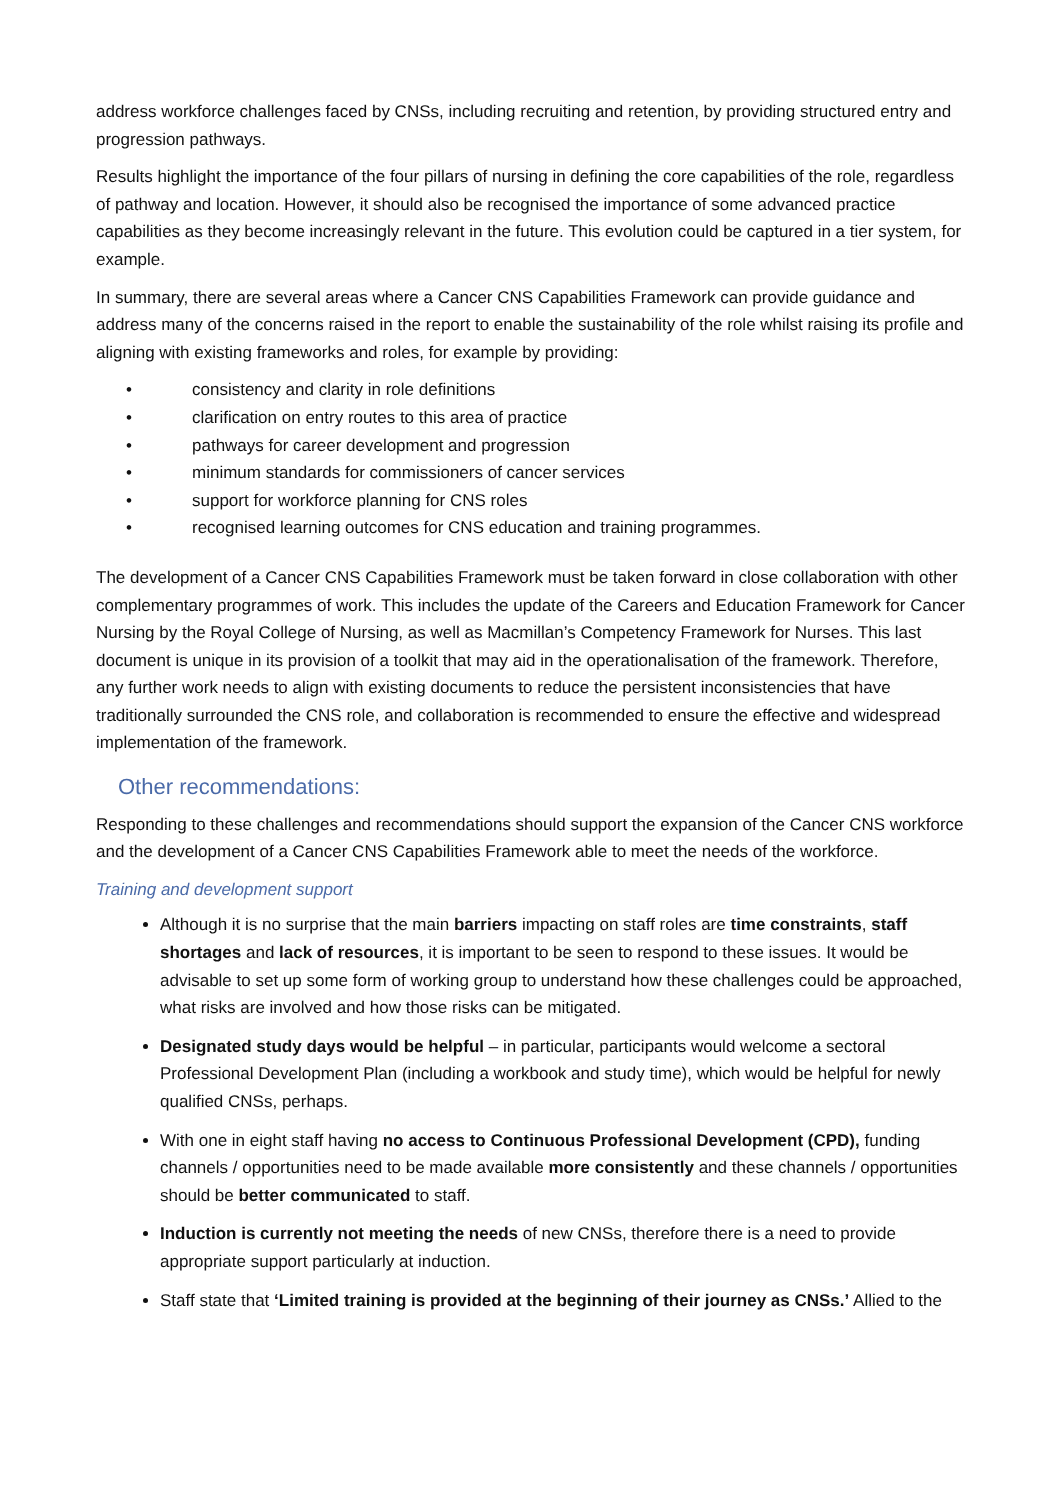address workforce challenges faced by CNSs, including recruiting and retention, by providing structured entry and progression pathways.
Results highlight the importance of the four pillars of nursing in defining the core capabilities of the role, regardless of pathway and location. However, it should also be recognised the importance of some advanced practice capabilities as they become increasingly relevant in the future. This evolution could be captured in a tier system, for example.
In summary, there are several areas where a Cancer CNS Capabilities Framework can provide guidance and address many of the concerns raised in the report to enable the sustainability of the role whilst raising its profile and aligning with existing frameworks and roles, for example by providing:
• consistency and clarity in role definitions
• clarification on entry routes to this area of practice
• pathways for career development and progression
• minimum standards for commissioners of cancer services
• support for workforce planning for CNS roles
• recognised learning outcomes for CNS education and training programmes.
The development of a Cancer CNS Capabilities Framework must be taken forward in close collaboration with other complementary programmes of work. This includes the update of the Careers and Education Framework for Cancer Nursing by the Royal College of Nursing, as well as Macmillan’s Competency Framework for Nurses. This last document is unique in its provision of a toolkit that may aid in the operationalisation of the framework. Therefore, any further work needs to align with existing documents to reduce the persistent inconsistencies that have traditionally surrounded the CNS role, and collaboration is recommended to ensure the effective and widespread implementation of the framework.
Other recommendations:
Responding to these challenges and recommendations should support the expansion of the Cancer CNS workforce and the development of a Cancer CNS Capabilities Framework able to meet the needs of the workforce.
Training and development support
Although it is no surprise that the main barriers impacting on staff roles are time constraints, staff shortages and lack of resources, it is important to be seen to respond to these issues. It would be advisable to set up some form of working group to understand how these challenges could be approached, what risks are involved and how those risks can be mitigated.
Designated study days would be helpful – in particular, participants would welcome a sectoral Professional Development Plan (including a workbook and study time), which would be helpful for newly qualified CNSs, perhaps.
With one in eight staff having no access to Continuous Professional Development (CPD), funding channels / opportunities need to be made available more consistently and these channels / opportunities should be better communicated to staff.
Induction is currently not meeting the needs of new CNSs, therefore there is a need to provide appropriate support particularly at induction.
Staff state that ‘Limited training is provided at the beginning of their journey as CNSs.’ Allied to the